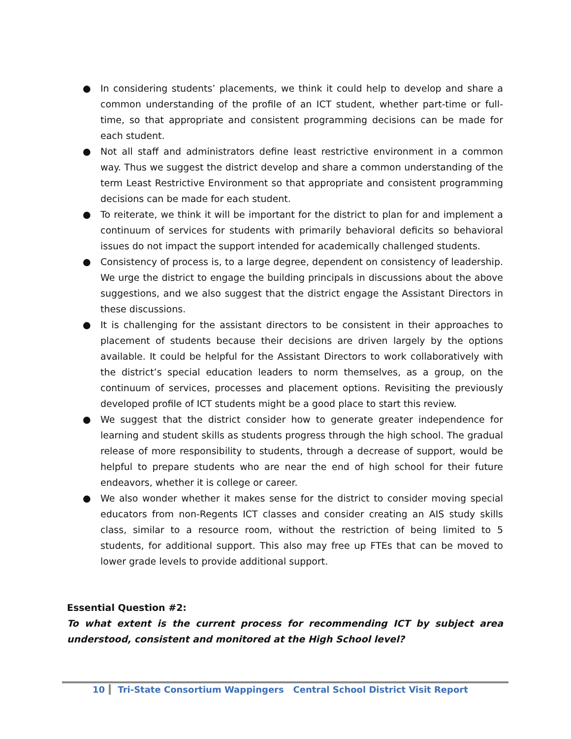● In considering students’ placements, we think it could help to develop and share a common understanding of the profile of an ICT student, whether part-time or full-time, so that appropriate and consistent programming decisions can be made for each student.
● Not all staff and administrators define least restrictive environment in a common way. Thus we suggest the district develop and share a common understanding of the term Least Restrictive Environment so that appropriate and consistent programming decisions can be made for each student.
● To reiterate, we think it will be important for the district to plan for and implement a continuum of services for students with primarily behavioral deficits so behavioral issues do not impact the support intended for academically challenged students.
● Consistency of process is, to a large degree, dependent on consistency of leadership. We urge the district to engage the building principals in discussions about the above suggestions, and we also suggest that the district engage the Assistant Directors in these discussions.
● It is challenging for the assistant directors to be consistent in their approaches to placement of students because their decisions are driven largely by the options available. It could be helpful for the Assistant Directors to work collaboratively with the district’s special education leaders to norm themselves, as a group, on the continuum of services, processes and placement options. Revisiting the previously developed profile of ICT students might be a good place to start this review.
● We suggest that the district consider how to generate greater independence for learning and student skills as students progress through the high school. The gradual release of more responsibility to students, through a decrease of support, would be helpful to prepare students who are near the end of high school for their future endeavors, whether it is college or career.
● We also wonder whether it makes sense for the district to consider moving special educators from non-Regents ICT classes and consider creating an AIS study skills class, similar to a resource room, without the restriction of being limited to 5 students, for additional support. This also may free up FTEs that can be moved to lower grade levels to provide additional support.
Essential Question #2:
To what extent is the current process for recommending ICT by subject area understood, consistent and monitored at the High School level?
10 Tri-State Consortium Wappingers Central School District Visit Report